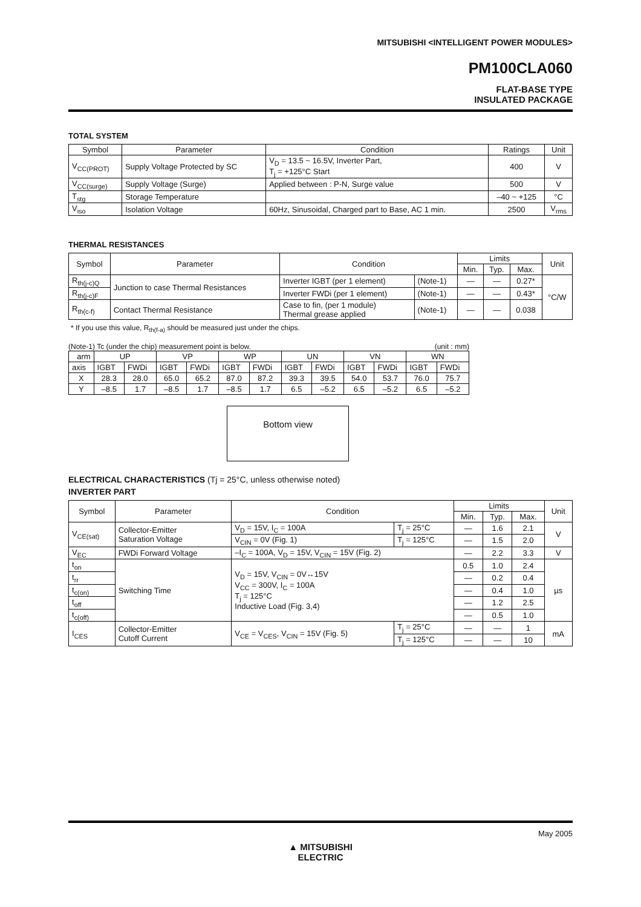MITSUBISHI <INTELLIGENT POWER MODULES>
PM100CLA060
FLAT-BASE TYPE
INSULATED PACKAGE
TOTAL SYSTEM
| Symbol | Parameter | Condition | Ratings | Unit |
| --- | --- | --- | --- | --- |
| V<sub>CC(PROT)</sub> | Supply Voltage Protected by SC | V<sub>D</sub> = 13.5 ~ 16.5V, Inverter Part, T<sub>j</sub> = +125°C Start | 400 | V |
| V<sub>CC(surge)</sub> | Supply Voltage (Surge) | Applied between : P-N, Surge value | 500 | V |
| T<sub>stg</sub> | Storage Temperature | | –40 ~ +125 | °C |
| V<sub>iso</sub> | Isolation Voltage | 60Hz, Sinusoidal, Charged part to Base, AC 1 min. | 2500 | V<sub>rms</sub> |
THERMAL RESISTANCES
| Symbol | Parameter | Condition | | Limits | | | Unit |
| --- | --- | --- | --- | --- | --- | --- | --- |
| | | | | Min. | Typ. | Max. | |
| R<sub>th(j-c)Q</sub> | Junction to case Thermal Resistances | Inverter IGBT (per 1 element) | (Note-1) | — | — | 0.27* | °C/W |
| R<sub>th(j-c)F</sub> | | Inverter FWDi (per 1 element) | (Note-1) | — | — | 0.43* | |
| R<sub>th(c-f)</sub> | Contact Thermal Resistance | Case to fin, (per 1 module) Thermal grease applied | (Note-1) | — | — | 0.038 | |
* If you use this value, R<sub>th(f-a)</sub> should be measured just under the chips.
(Note-1) Tc (under the chip) measurement point is below. (unit : mm)
| arm | UP | | VP | | WP | | UN | | VN | | WN | |
| axis | IGBT | FWDi | IGBT | FWDi | IGBT | FWDi | IGBT | FWDi | IGBT | FWDi | IGBT | FWDi |
| X | 28.3 | 28.0 | 65.0 | 65.2 | 87.0 | 87.2 | 39.3 | 39.5 | 54.0 | 53.7 | 76.0 | 75.7 |
| Y | –8.5 | 1.7 | –8.5 | 1.7 | –8.5 | 1.7 | 6.5 | –5.2 | 6.5 | –5.2 | 6.5 | –5.2 |
Bottom view
ELECTRICAL CHARACTERISTICS (Tj = 25°C, unless otherwise noted)
INVERTER PART
| Symbol | Parameter | Condition | | Limits | | | Unit |
| --- | --- | --- | --- | --- | --- | --- | --- |
| | | | | Min. | Typ. | Max. | |
| V<sub>CE(sat)</sub> | Collector-Emitter Saturation Voltage | V<sub>D</sub> = 15V, I<sub>C</sub> = 100A | T<sub>j</sub> = 25°C | — | 1.6 | 2.1 | V |
| | | V<sub>CIN</sub> = 0V (Fig. 1) | T<sub>j</sub> = 125°C | — | 1.5 | 2.0 | |
| V<sub>EC</sub> | FWDi Forward Voltage | –I<sub>C</sub> = 100A, V<sub>D</sub> = 15V, V<sub>CIN</sub> = 15V (Fig. 2) | | — | 2.2 | 3.3 | V |
| t<sub>on</sub> | Switching Time | V<sub>D</sub> = 15V, V<sub>CIN</sub> = 0V↔15V V<sub>CC</sub> = 300V, I<sub>C</sub> = 100A T<sub>j</sub> = 125°C Inductive Load (Fig. 3,4) | | 0.5 | 1.0 | 2.4 | µs |
| t<sub>rr</sub> | | | | — | 0.2 | 0.4 | |
| t<sub>c(on)</sub> | | | | — | 0.4 | 1.0 | |
| t<sub>off</sub> | | | | — | 1.2 | 2.5 | |
| t<sub>c(off)</sub> | | | | — | 0.5 | 1.0 | |
| I<sub>CES</sub> | Collector-Emitter Cutoff Current | V<sub>CE</sub> = V<sub>CES</sub>, V<sub>CIN</sub> = 15V (Fig. 5) | T<sub>j</sub> = 25°C | — | — | 1 | mA |
| | | | T<sub>j</sub> = 125°C | — | — | 10 | |
May 2005
▲ MITSUBISHI
ELECTRIC